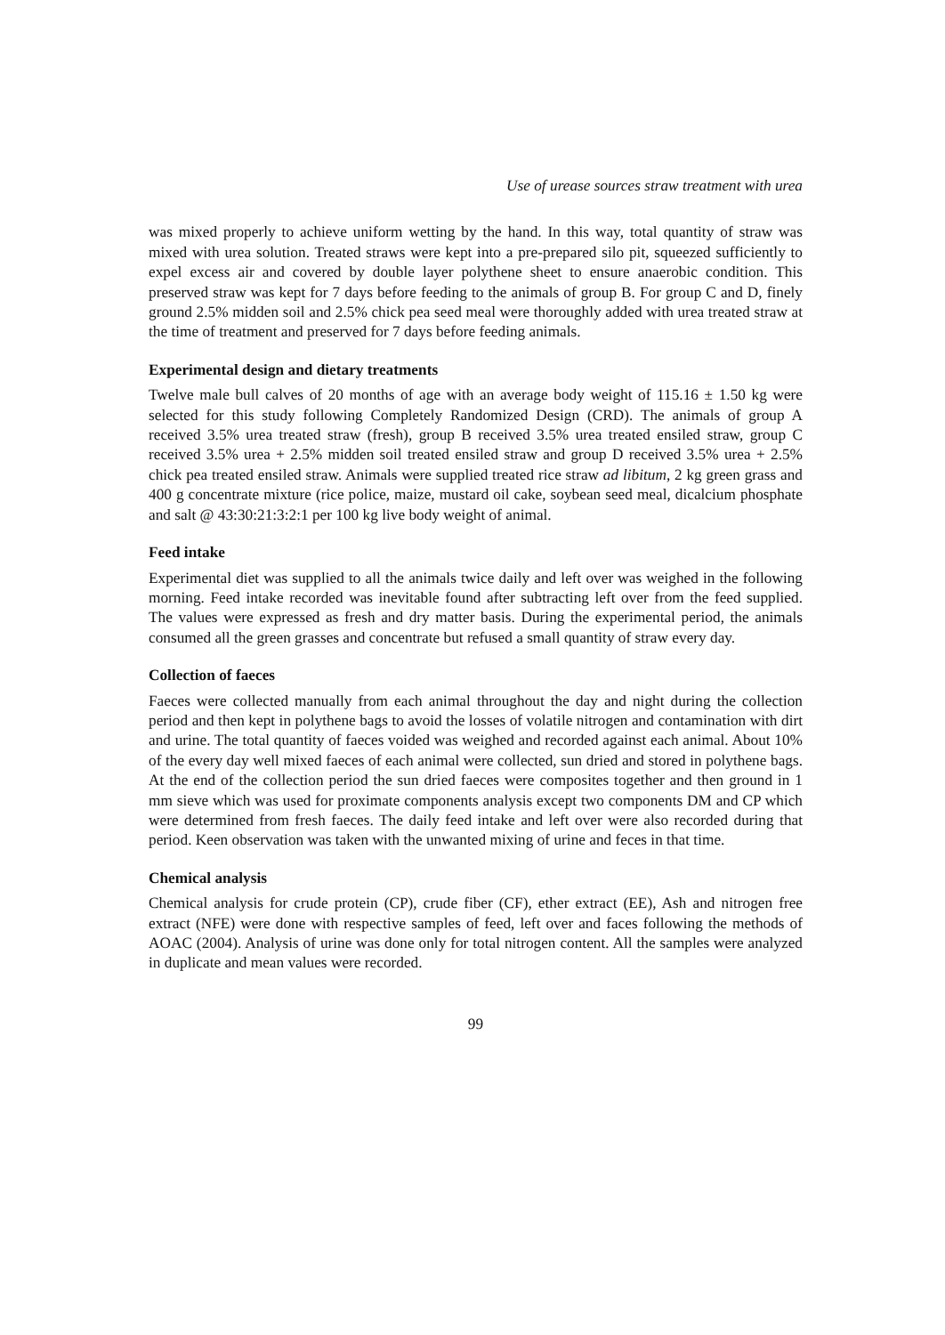Use of urease sources straw treatment with urea
was mixed properly to achieve uniform wetting by the hand. In this way, total quantity of straw was mixed with urea solution. Treated straws were kept into a pre-prepared silo pit, squeezed sufficiently to expel excess air and covered by double layer polythene sheet to ensure anaerobic condition. This preserved straw was kept for 7 days before feeding to the animals of group B. For group C and D, finely ground 2.5% midden soil and 2.5% chick pea seed meal were thoroughly added with urea treated straw at the time of treatment and preserved for 7 days before feeding animals.
Experimental design and dietary treatments
Twelve male bull calves of 20 months of age with an average body weight of 115.16 ± 1.50 kg were selected for this study following Completely Randomized Design (CRD). The animals of group A received 3.5% urea treated straw (fresh), group B received 3.5% urea treated ensiled straw, group C received 3.5% urea + 2.5% midden soil treated ensiled straw and group D received 3.5% urea + 2.5% chick pea treated ensiled straw. Animals were supplied treated rice straw ad libitum, 2 kg green grass and 400 g concentrate mixture (rice police, maize, mustard oil cake, soybean seed meal, dicalcium phosphate and salt @ 43:30:21:3:2:1 per 100 kg live body weight of animal.
Feed intake
Experimental diet was supplied to all the animals twice daily and left over was weighed in the following morning. Feed intake recorded was inevitable found after subtracting left over from the feed supplied. The values were expressed as fresh and dry matter basis. During the experimental period, the animals consumed all the green grasses and concentrate but refused a small quantity of straw every day.
Collection of faeces
Faeces were collected manually from each animal throughout the day and night during the collection period and then kept in polythene bags to avoid the losses of volatile nitrogen and contamination with dirt and urine. The total quantity of faeces voided was weighed and recorded against each animal. About 10% of the every day well mixed faeces of each animal were collected, sun dried and stored in polythene bags. At the end of the collection period the sun dried faeces were composites together and then ground in 1 mm sieve which was used for proximate components analysis except two components DM and CP which were determined from fresh faeces. The daily feed intake and left over were also recorded during that period. Keen observation was taken with the unwanted mixing of urine and feces in that time.
Chemical analysis
Chemical analysis for crude protein (CP), crude fiber (CF), ether extract (EE), Ash and nitrogen free extract (NFE) were done with respective samples of feed, left over and faces following the methods of AOAC (2004). Analysis of urine was done only for total nitrogen content. All the samples were analyzed in duplicate and mean values were recorded.
99